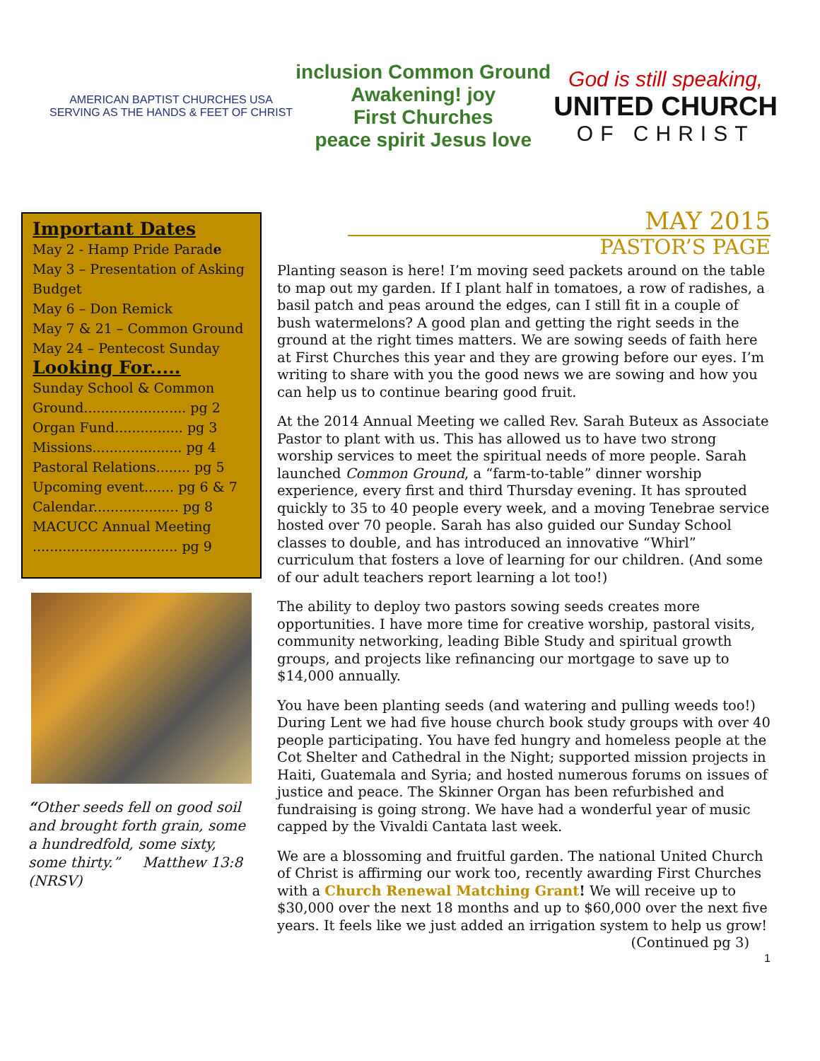AMERICAN BAPTIST CHURCHES USA
SERVING AS THE HANDS & FEET OF CHRIST
inclusion Common Ground
Awakening! joy
First Churches
peace spirit Jesus love
God is still speaking,
UNITED CHURCH
OF CHRIST
Important Dates
May 2 - Hamp Pride Parade
May 3 – Presentation of Asking Budget
May 6 – Don Remick
May 7 & 21 – Common Ground
May 24 – Pentecost Sunday
Looking For.....
Sunday School & Common Ground........................ pg 2
Organ Fund................ pg 3
Missions..................... pg 4
Pastoral Relations........ pg 5
Upcoming event....... pg 6 & 7
Calendar.................... pg 8
MACUCC Annual Meeting .................................. pg 9
“Other seeds fell on good soil and brought forth grain, some a hundredfold, some sixty, some thirty.” Matthew 13:8 (NRSV)
MAY 2015
PASTOR’S PAGE
Planting season is here! I’m moving seed packets around on the table to map out my garden. If I plant half in tomatoes, a row of radishes, a basil patch and peas around the edges, can I still fit in a couple of bush watermelons? A good plan and getting the right seeds in the ground at the right times matters. We are sowing seeds of faith here at First Churches this year and they are growing before our eyes. I’m writing to share with you the good news we are sowing and how you can help us to continue bearing good fruit.
At the 2014 Annual Meeting we called Rev. Sarah Buteux as Associate Pastor to plant with us. This has allowed us to have two strong worship services to meet the spiritual needs of more people. Sarah launched Common Ground, a “farm-to-table” dinner worship experience, every first and third Thursday evening. It has sprouted quickly to 35 to 40 people every week, and a moving Tenebrae service hosted over 70 people. Sarah has also guided our Sunday School classes to double, and has introduced an innovative “Whirl” curriculum that fosters a love of learning for our children. (And some of our adult teachers report learning a lot too!)
The ability to deploy two pastors sowing seeds creates more opportunities. I have more time for creative worship, pastoral visits, community networking, leading Bible Study and spiritual growth groups, and projects like refinancing our mortgage to save up to $14,000 annually.
You have been planting seeds (and watering and pulling weeds too!) During Lent we had five house church book study groups with over 40 people participating. You have fed hungry and homeless people at the Cot Shelter and Cathedral in the Night; supported mission projects in Haiti, Guatemala and Syria; and hosted numerous forums on issues of justice and peace. The Skinner Organ has been refurbished and fundraising is going strong. We have had a wonderful year of music capped by the Vivaldi Cantata last week.
We are a blossoming and fruitful garden. The national United Church of Christ is affirming our work too, recently awarding First Churches with a Church Renewal Matching Grant! We will receive up to $30,000 over the next 18 months and up to $60,000 over the next five years. It feels like we just added an irrigation system to help us grow! (Continued pg 3)
1